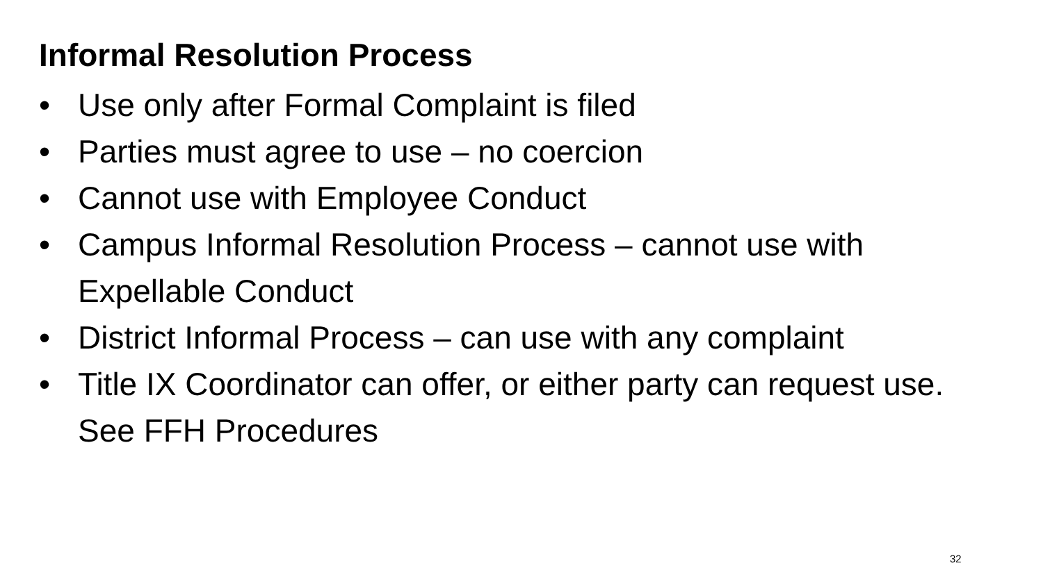Informal Resolution Process
• Use only after Formal Complaint is filed
• Parties must agree to use – no coercion
• Cannot use with Employee Conduct
• Campus Informal Resolution Process – cannot use with Expellable Conduct
• District Informal Process – can use with any complaint
• Title IX Coordinator can offer, or either party can request use. See FFH Procedures
32